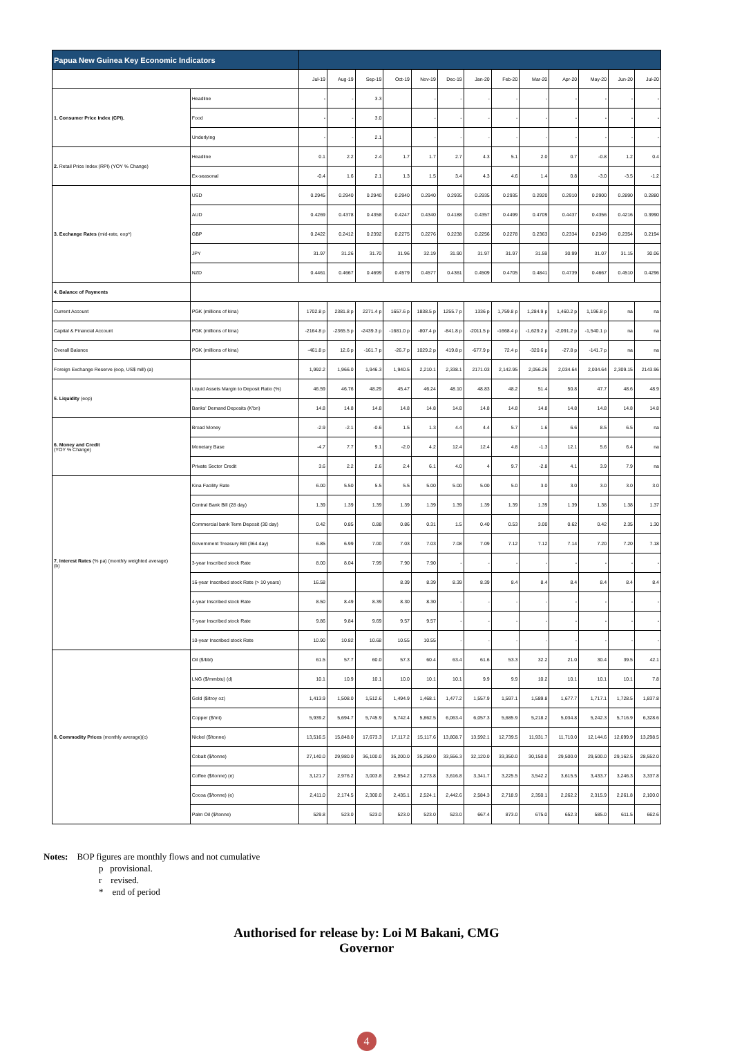| Papua New Guinea Key Economic Indicators | | | | | | | | | | | | | | |
| --- | --- | --- | --- | --- | --- | --- | --- | --- | --- | --- | --- | --- | --- | --- |
| | | Jul-19 | Aug-19 | Sep-19 | Oct-19 | Nov-19 | Dec-19 | Jan-20 | Feb-20 | Mar-20 | Apr-20 | May-20 | Jun-20 | Jul-20 |
| 1. Consumer Price Index (CPI). | Headline | - | - | 3.3 | | - | - | - | - | - | - | - | - | - |
| | Food | - | - | 3.0 | | - | - | - | - | - | - | - | - | - |
| | Underlying | - | - | 2.1 | | - | - | - | - | - | - | - | - | - |
| 2. Retail Price Index (RPI) (YOY % Change) | Headline | 0.1 | 2.2 | 2.4 | 1.7 | 1.7 | 2.7 | 4.3 | 5.1 | 2.0 | 0.7 | -0.8 | 1.2 | 0.4 |
| | Ex-seasonal | -0.4 | 1.6 | 2.1 | 1.3 | 1.5 | 3.4 | 4.3 | 4.6 | 1.4 | 0.8 | -3.0 | -3.5 | -1.2 |
| 3. Exchange Rates (mid-rate, eop*) | USD | 0.2945 | 0.2940 | 0.2940 | 0.2940 | 0.2940 | 0.2935 | 0.2935 | 0.2935 | 0.2920 | 0.2910 | 0.2900 | 0.2890 | 0.2880 |
| | AUD | 0.4269 | 0.4378 | 0.4358 | 0.4247 | 0.4340 | 0.4188 | 0.4357 | 0.4499 | 0.4709 | 0.4437 | 0.4356 | 0.4216 | 0.3990 |
| | GBP | 0.2422 | 0.2412 | 0.2392 | 0.2275 | 0.2276 | 0.2238 | 0.2256 | 0.2278 | 0.2363 | 0.2334 | 0.2349 | 0.2354 | 0.2194 |
| | JPY | 31.97 | 31.26 | 31.70 | 31.96 | 32.19 | 31.90 | 31.97 | 31.97 | 31.59 | 30.99 | 31.07 | 31.15 | 30.06 |
| | NZD | 0.4461 | 0.4667 | 0.4699 | 0.4579 | 0.4577 | 0.4361 | 0.4509 | 0.4705 | 0.4841 | 0.4739 | 0.4667 | 0.4510 | 0.4296 |
| 4. Balance of Payments | | | | | | | | | | | | | | |
| Current Account | PGK (millions of kina) | 1702.8 p | 2381.8 p | 2271.4 p | 1657.6 p | 1838.5 p | 1255.7 p | 1336 p | 1,759.8 p | 1,284.9 p | 1,460.2 p | 1,196.8 p | na | na |
| Capital & Financial Account | PGK (millions of kina) | -2164.8 p | -2365.5 p | -2439.3 p | -1681.0 p | -807.4 p | -841.8 p | -2011.5 p | -1668.4 p | -1,629.2 p | -2,091.2 p | -1,540.1 p | na | na |
| Overall Balance | PGK (millions of kina) | -461.8 p | 12.6 p | -161.7 p | -26.7 p | 1029.2 p | 419.8 p | -677.9 p | 72.4 p | -320.6 p | -27.8 p | -141.7 p | na | na |
| Foreign Exchange Reserve (eop, US$ mill) (a) | | 1,992.2 | 1,966.0 | 1,946.3 | 1,940.5 | 2,210.1 | 2,338.1 | 2171.03 | 2,142.95 | 2,056.26 | 2,034.64 | 2,034.64 | 2,309.15 | 2143.96 |
| 5. Liquidity (eop) | Liquid Assets Margin to Deposit Ratio (%) | 46.59 | 46.76 | 48.29 | 45.47 | 46.24 | 48.10 | 48.83 | 48.2 | 51.4 | 50.8 | 47.7 | 48.6 | 48.9 |
| | Banks' Demand Deposits (K'bn) | 14.8 | 14.8 | 14.8 | 14.8 | 14.8 | 14.8 | 14.8 | 14.8 | 14.8 | 14.8 | 14.8 | 14.8 | 14.8 |
| 6. Money and Credit (YOY % Change) | Broad Money | -2.9 | -2.1 | -0.6 | 1.5 | 1.3 | 4.4 | 4.4 | 5.7 | 1.6 | 6.6 | 8.5 | 6.5 | na |
| | Monetary Base | -4.7 | 7.7 | 9.1 | -2.0 | 4.2 | 12.4 | 12.4 | 4.8 | -1.3 | 12.1 | 5.6 | 6.4 | na |
| | Private Sector Credit | 3.6 | 2.2 | 2.6 | 2.4 | 6.1 | 4.0 | 4 | 9.7 | -2.8 | 4.1 | 3.9 | 7.9 | na |
| 7. Interest Rates (% pa) (monthly weighted average) (b) | Kina Facility Rate | 6.00 | 5.50 | 5.5 | 5.5 | 5.00 | 5.00 | 5.00 | 5.0 | 3.0 | 3.0 | 3.0 | 3.0 | 3.0 |
| | Central Bank Bill (28 day) | 1.39 | 1.39 | 1.39 | 1.39 | 1.39 | 1.39 | 1.39 | 1.39 | 1.39 | 1.39 | 1.38 | 1.38 | 1.37 |
| | Commercial bank Term Deposit (30 day) | 0.42 | 0.85 | 0.88 | 0.86 | 0.31 | 1.5 | 0.40 | 0.53 | 3.00 | 0.62 | 0.42 | 2.35 | 1.30 |
| | Government Treasury Bill (364 day) | 6.85 | 6.99 | 7.00 | 7.03 | 7.03 | 7.08 | 7.09 | 7.12 | 7.12 | 7.14 | 7.20 | 7.20 | 7.18 |
| | 3-year Inscribed stock Rate | 8.00 | 8.04 | 7.99 | 7.90 | 7.90 | - | - | - | - | - | - | - | - |
| | 16-year Inscribed stock Rate (> 10 years) | 16.58 | | | 8.39 | 8.39 | 8.39 | 8.39 | 8.4 | 8.4 | 8.4 | 8.4 | 8.4 | 8.4 |
| | 4-year Inscribed stock Rate | 8.50 | 8.49 | 8.39 | 8.30 | 8.30 | - | - | - | - | - | - | - | - |
| | 7-year Inscribed stock Rate | 9.86 | 9.84 | 9.69 | 9.57 | 9.57 | - | - | - | - | - | - | - | - |
| | 10-year Inscribed stock Rate | 10.90 | 10.82 | 10.68 | 10.55 | 10.55 | - | - | - | - | - | - | - | - |
| 8. Commodity Prices (monthly average)(c) | Oil ($/bbl) | 61.5 | 57.7 | 60.0 | 57.3 | 60.4 | 63.4 | 61.6 | 53.3 | 32.2 | 21.0 | 30.4 | 39.5 | 42.1 |
| | LNG ($/mmbtu) (d) | 10.1 | 10.9 | 10.1 | 10.0 | 10.1 | 10.1 | 9.9 | 9.9 | 10.2 | 10.1 | 10.1 | 10.1 | 7.8 |
| | Gold ($/troy oz) | 1,413.9 | 1,508.0 | 1,512.6 | 1,494.9 | 1,468.1 | 1,477.2 | 1,557.9 | 1,597.1 | 1,589.8 | 1,677.7 | 1,717.1 | 1,728.5 | 1,837.8 |
| | Copper ($/mt) | 5,939.2 | 5,694.7 | 5,745.9 | 5,742.4 | 5,862.5 | 6,063.4 | 6,057.3 | 5,685.9 | 5,218.2 | 5,034.8 | 5,242.3 | 5,716.9 | 6,328.6 |
| | Nickel ($/tonne) | 13,516.5 | 15,848.0 | 17,673.3 | 17,117.2 | 15,117.6 | 13,808.7 | 13,592.1 | 12,739.5 | 11,931.7 | 11,710.0 | 12,144.6 | 12,699.9 | 13,298.5 |
| | Cobalt ($/tonne) | 27,140.0 | 29,980.0 | 36,100.0 | 35,200.0 | 35,250.0 | 33,556.3 | 32,120.0 | 33,350.0 | 30,150.0 | 29,500.0 | 29,500.0 | 29,162.5 | 28,552.0 |
| | Coffee ($/tonne) (e) | 3,121.7 | 2,976.2 | 3,003.8 | 2,954.2 | 3,273.8 | 3,616.8 | 3,341.7 | 3,225.5 | 3,542.2 | 3,615.5 | 3,433.7 | 3,246.3 | 3,337.8 |
| | Cocoa ($/tonne) (e) | 2,411.0 | 2,174.5 | 2,300.0 | 2,435.1 | 2,524.1 | 2,442.6 | 2,584.3 | 2,718.9 | 2,350.1 | 2,262.2 | 2,315.9 | 2,261.8 | 2,100.0 |
| | Palm Oil ($/tonne) | 529.8 | 523.0 | 523.0 | 523.0 | 523.0 | 523.0 | 667.4 | 873.0 | 675.0 | 652.3 | 585.0 | 611.5 | 662.6 |
Notes: BOP figures are monthly flows and not cumulative
p provisional.
r revised.
* end of period
Authorised for release by: Loi M Bakani, CMG
Governor
4